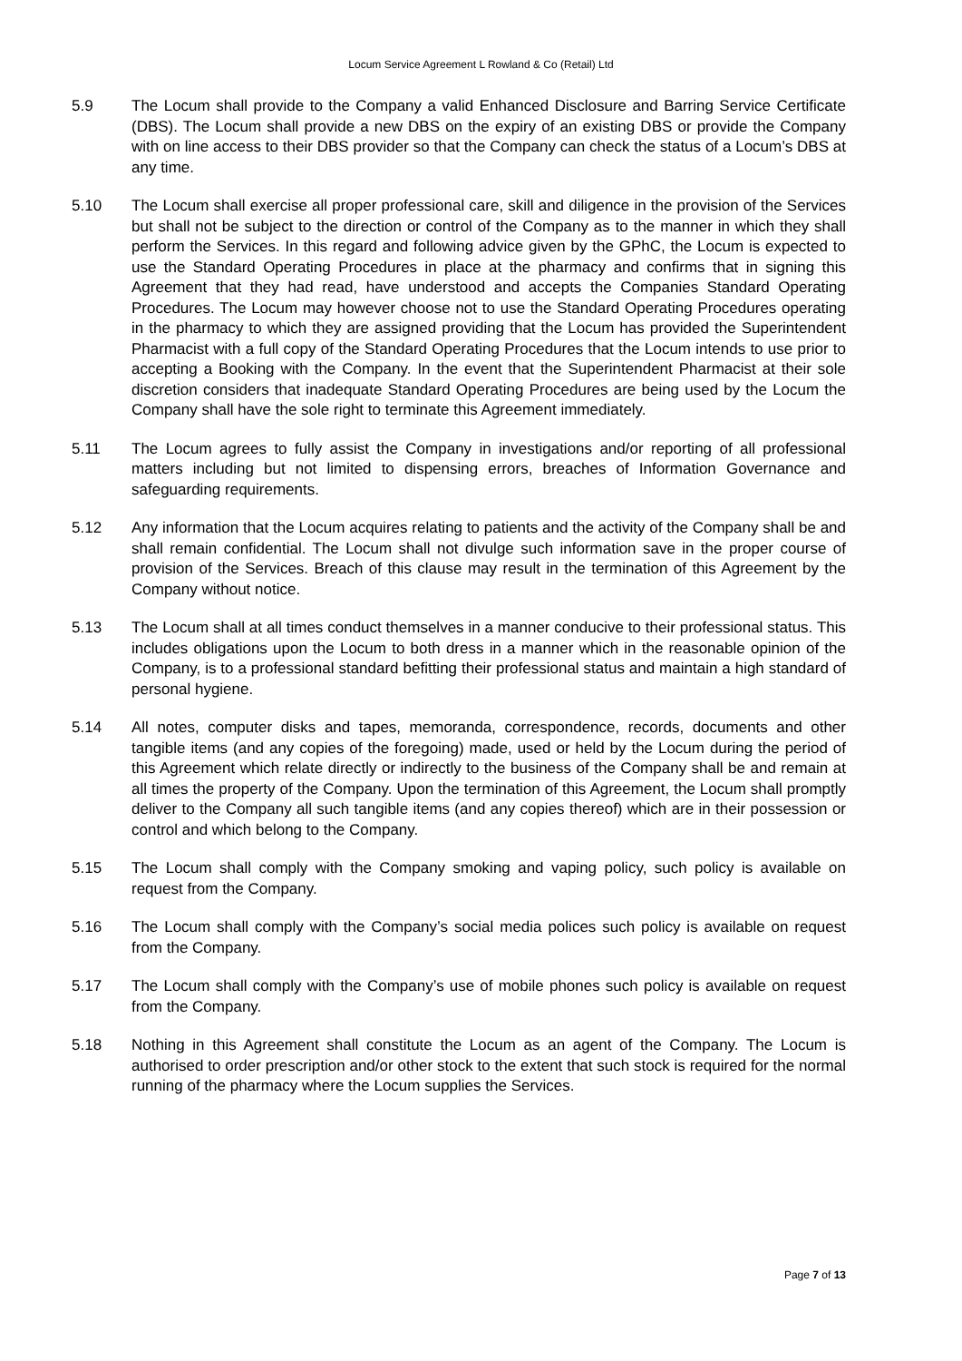Locum Service Agreement L Rowland & Co (Retail) Ltd
5.9 The Locum shall provide to the Company a valid Enhanced Disclosure and Barring Service Certificate (DBS). The Locum shall provide a new DBS on the expiry of an existing DBS or provide the Company with on line access to their DBS provider so that the Company can check the status of a Locum’s DBS at any time.
5.10 The Locum shall exercise all proper professional care, skill and diligence in the provision of the Services but shall not be subject to the direction or control of the Company as to the manner in which they shall perform the Services. In this regard and following advice given by the GPhC, the Locum is expected to use the Standard Operating Procedures in place at the pharmacy and confirms that in signing this Agreement that they had read, have understood and accepts the Companies Standard Operating Procedures. The Locum may however choose not to use the Standard Operating Procedures operating in the pharmacy to which they are assigned providing that the Locum has provided the Superintendent Pharmacist with a full copy of the Standard Operating Procedures that the Locum intends to use prior to accepting a Booking with the Company. In the event that the Superintendent Pharmacist at their sole discretion considers that inadequate Standard Operating Procedures are being used by the Locum the Company shall have the sole right to terminate this Agreement immediately.
5.11 The Locum agrees to fully assist the Company in investigations and/or reporting of all professional matters including but not limited to dispensing errors, breaches of Information Governance and safeguarding requirements.
5.12 Any information that the Locum acquires relating to patients and the activity of the Company shall be and shall remain confidential. The Locum shall not divulge such information save in the proper course of provision of the Services. Breach of this clause may result in the termination of this Agreement by the Company without notice.
5.13 The Locum shall at all times conduct themselves in a manner conducive to their professional status. This includes obligations upon the Locum to both dress in a manner which in the reasonable opinion of the Company, is to a professional standard befitting their professional status and maintain a high standard of personal hygiene.
5.14 All notes, computer disks and tapes, memoranda, correspondence, records, documents and other tangible items (and any copies of the foregoing) made, used or held by the Locum during the period of this Agreement which relate directly or indirectly to the business of the Company shall be and remain at all times the property of the Company. Upon the termination of this Agreement, the Locum shall promptly deliver to the Company all such tangible items (and any copies thereof) which are in their possession or control and which belong to the Company.
5.15 The Locum shall comply with the Company smoking and vaping policy, such policy is available on request from the Company.
5.16 The Locum shall comply with the Company’s social media polices such policy is available on request from the Company.
5.17 The Locum shall comply with the Company’s use of mobile phones such policy is available on request from the Company.
5.18 Nothing in this Agreement shall constitute the Locum as an agent of the Company. The Locum is authorised to order prescription and/or other stock to the extent that such stock is required for the normal running of the pharmacy where the Locum supplies the Services.
Page 7 of 13